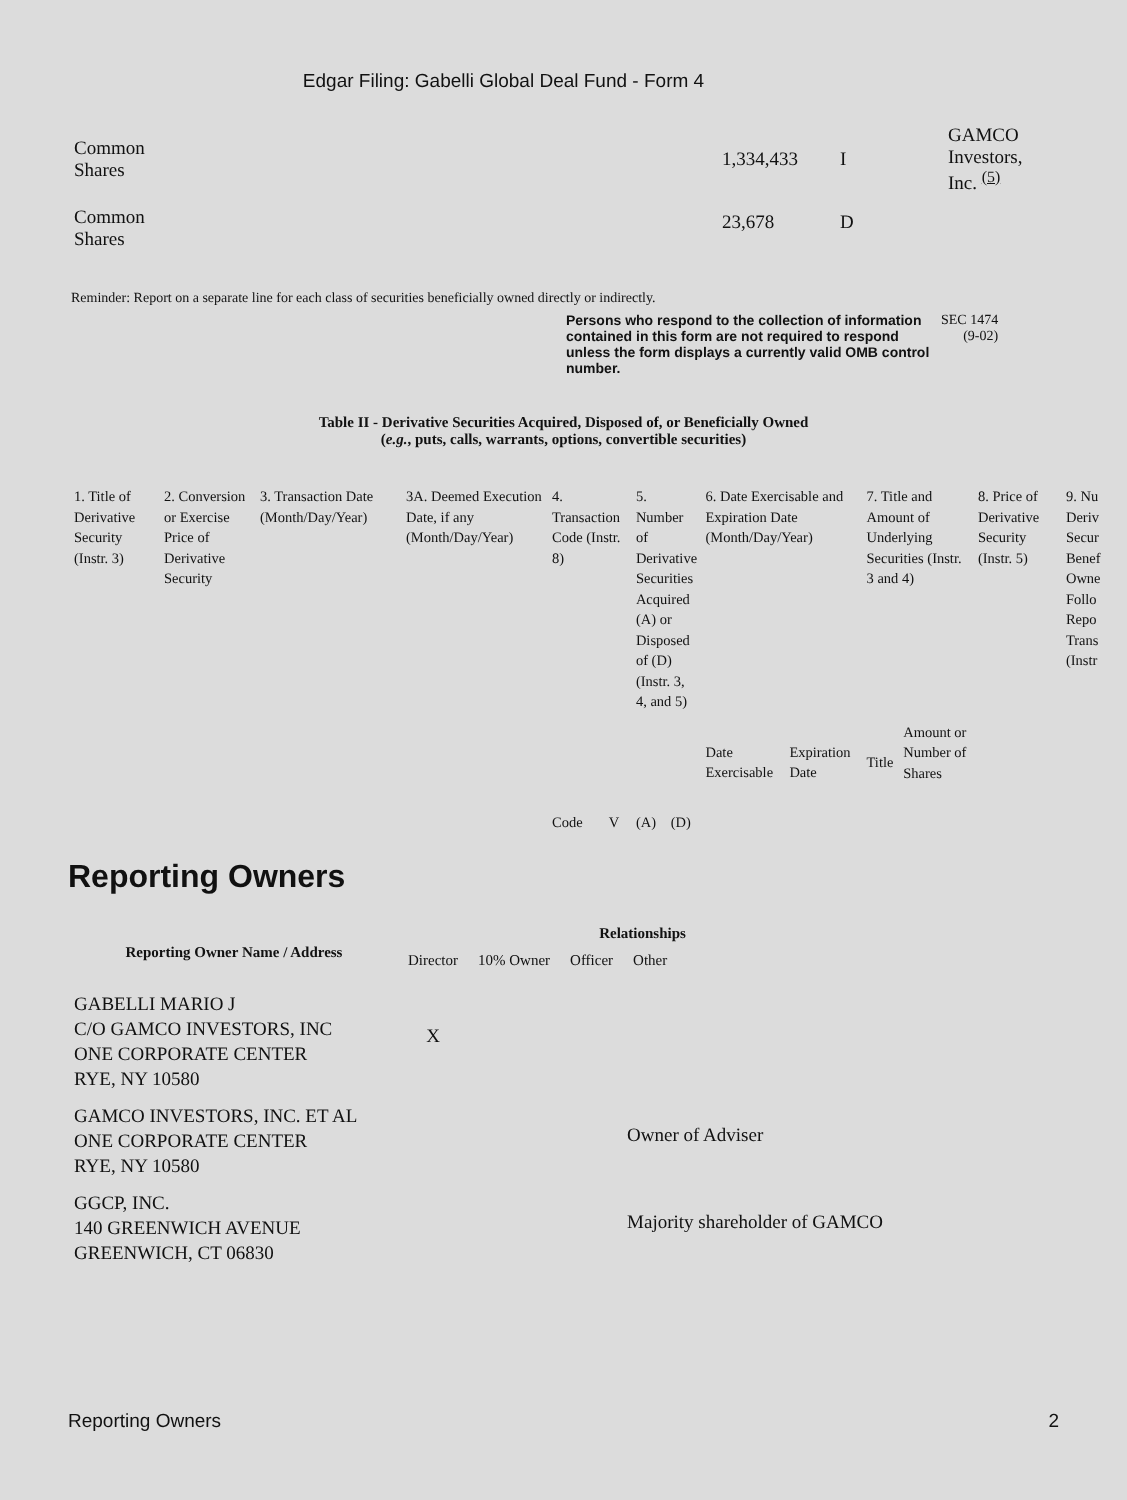Edgar Filing: Gabelli Global Deal Fund - Form 4
| Common Shares | 1,334,433 | I | GAMCO Investors, Inc. <sup>(5)</sup> |
| Common Shares | 23,678 | D | |
Reminder: Report on a separate line for each class of securities beneficially owned directly or indirectly.
Persons who respond to the collection of information contained in this form are not required to respond unless the form displays a currently valid OMB control number. SEC 1474
(9-02)
Table II - Derivative Securities Acquired, Disposed of, or Beneficially Owned
(e.g., puts, calls, warrants, options, convertible securities)
| 1. Title of Derivative Security (Instr. 3) | 2. Conversion or Exercise Price of Derivative Security | 3. Transaction Date (Month/Day/Year) | 3A. Deemed Execution Date, if any (Month/Day/Year) | 4. Transaction Code (Instr. 8) | | 5. Number of Derivative Securities Acquired (A) or Disposed of (D) (Instr. 3, 4, and 5) | | 6. Date Exercisable and Expiration Date (Month/Day/Year) | | 7. Title and Amount of Underlying Securities (Instr. 3 and 4) | | 8. Price of Derivative Security (Instr. 5) | 9. Nu Deriv Secur Benef Owne Follo Repo Trans (Instr |
| | | | | Code | V | (A) | (D) | Date Exercisable | Expiration Date | Title | Amount or Number of Shares | | |
Reporting Owners
| Reporting Owner Name / Address | Relationships | | | |
| --- | --- | --- | --- | --- |
| | Director | 10% Owner | Officer | Other |
| GABELLI MARIO J C/O GAMCO INVESTORS, INC ONE CORPORATE CENTER RYE, NY 10580 | X | | | |
| GAMCO INVESTORS, INC. ET AL ONE CORPORATE CENTER RYE, NY 10580 | | | | Owner of Adviser |
| GGCP, INC. 140 GREENWICH AVENUE GREENWICH, CT 06830 | | | | Majority shareholder of GAMCO |
Reporting Owners 2